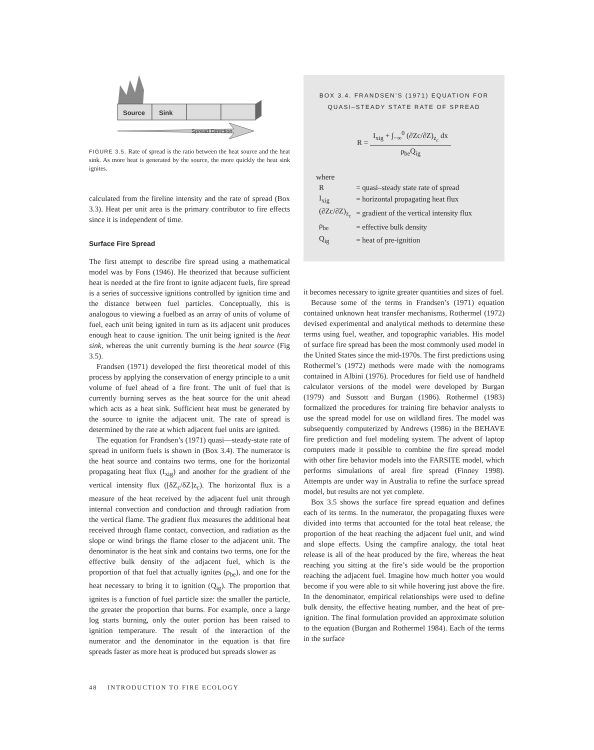Source
Sink
Spread Direction
FIGURE 3.5. Rate of spread is the ratio between the heat source and the heat sink. As more heat is generated by the source, the more quickly the heat sink ignites.
calculated from the fireline intensity and the rate of spread (Box 3.3). Heat per unit area is the primary contributor to fire effects since it is independent of time.
Surface Fire Spread
The first attempt to describe fire spread using a mathematical model was by Fons (1946). He theorized that because sufficient heat is needed at the fire front to ignite adjacent fuels, fire spread is a series of successive ignitions controlled by ignition time and the distance between fuel particles. Conceptually, this is analogous to viewing a fuelbed as an array of units of volume of fuel, each unit being ignited in turn as its adjacent unit produces enough heat to cause ignition. The unit being ignited is the heat sink, whereas the unit currently burning is the heat source (Fig 3.5).
Frandsen (1971) developed the first theoretical model of this process by applying the conservation of energy principle to a unit volume of fuel ahead of a fire front. The unit of fuel that is currently burning serves as the heat source for the unit ahead which acts as a heat sink. Sufficient heat must be generated by the source to ignite the adjacent unit. The rate of spread is determined by the rate at which adjacent fuel units are ignited.
The equation for Frandsen’s (1971) quasi—steady-state rate of spread in uniform fuels is shown in (Box 3.4). The numerator is the heat source and contains two terms, one for the horizontal propagating heat flux (I<sub>xig</sub>) and another for the gradient of the vertical intensity flux ([δZ<sub>c</sub>/δZ]z<sub>c</sub>). The horizontal flux is a measure of the heat received by the adjacent fuel unit through internal convection and conduction and through radiation from the vertical flame. The gradient flux measures the additional heat received through flame contact, convection, and radiation as the slope or wind brings the flame closer to the adjacent unit. The denominator is the heat sink and contains two terms, one for the effective bulk density of the adjacent fuel, which is the proportion of that fuel that actually ignites (ρ<sub>be</sub>), and one for the heat necessary to bring it to ignition (Q<sub>ig</sub>). The proportion that ignites is a function of fuel particle size: the smaller the particle, the greater the proportion that burns. For example, once a large log starts burning, only the outer portion has been raised to ignition temperature. The result of the interaction of the numerator and the denominator in the equation is that fire spreads faster as more heat is produced but spreads slower as
BOX 3.4. FRANDSEN’S (1971) EQUATION FOR
QUASI–STEADY STATE RATE OF SPREAD
R = I<sub>xig</sub> + ∫<sub>−∞</sub><sup>0</sup> (∂Zc/∂Z)<sub>z<sub>c</sub></sub> dx ρ<sub>be</sub>Q<sub>ig</sub>
where
| R | = quasi–steady state rate of spread |
| I<sub>xig</sub> | = horizontal propagating heat flux |
| (∂Zc/∂Z)<sub>z<sub>c</sub></sub> | = gradient of the vertical intensity flux |
| ρ<sub>be</sub> | = effective bulk density |
| Q<sub>ig</sub> | = heat of pre-ignition |
it becomes necessary to ignite greater quantities and sizes of fuel.
Because some of the terms in Frandsen’s (1971) equation contained unknown heat transfer mechanisms, Rothermel (1972) devised experimental and analytical methods to determine these terms using fuel, weather, and topographic variables. His model of surface fire spread has been the most commonly used model in the United States since the mid-1970s. The first predictions using Rothermel’s (1972) methods were made with the nomograms contained in Albini (1976). Procedures for field use of handheld calculator versions of the model were developed by Burgan (1979) and Sussott and Burgan (1986). Rothermel (1983) formalized the procedures for training fire behavior analysts to use the spread model for use on wildland fires. The model was subsequently computerized by Andrews (1986) in the BEHAVE fire prediction and fuel modeling system. The advent of laptop computers made it possible to combine the fire spread model with other fire behavior models into the FARSITE model, which performs simulations of areal fire spread (Finney 1998). Attempts are under way in Australia to refine the surface spread model, but results are not yet complete.
Box 3.5 shows the surface fire spread equation and defines each of its terms. In the numerator, the propagating fluxes were divided into terms that accounted for the total heat release, the proportion of the heat reaching the adjacent fuel unit, and wind and slope effects. Using the campfire analogy, the total heat release is all of the heat produced by the fire, whereas the heat reaching you sitting at the fire’s side would be the proportion reaching the adjacent fuel. Imagine how much hotter you would become if you were able to sit while hovering just above the fire. In the denominator, empirical relationships were used to define bulk density, the effective heating number, and the heat of pre-ignition. The final formulation provided an approximate solution to the equation (Burgan and Rothermel 1984). Each of the terms in the surface
48 INTRODUCTION TO FIRE ECOLOGY